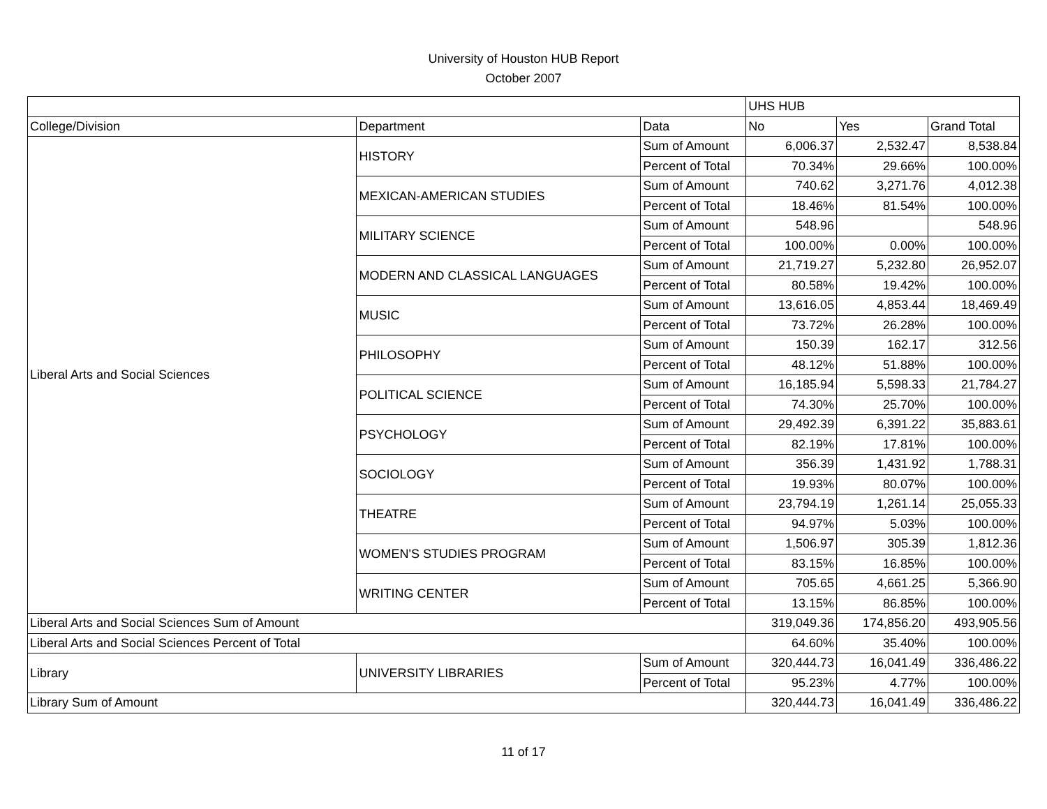University of Houston HUB Report
October 2007
| | | | UHS HUB | | |
| --- | --- | --- | --- | --- | --- |
| College/Division | Department | Data | No | Yes | Grand Total |
| Liberal Arts and Social Sciences | HISTORY | Sum of Amount | 6,006.37 | 2,532.47 | 8,538.84 |
| | | Percent of Total | 70.34% | 29.66% | 100.00% |
| | MEXICAN-AMERICAN STUDIES | Sum of Amount | 740.62 | 3,271.76 | 4,012.38 |
| | | Percent of Total | 18.46% | 81.54% | 100.00% |
| | MILITARY SCIENCE | Sum of Amount | 548.96 | | 548.96 |
| | | Percent of Total | 100.00% | 0.00% | 100.00% |
| | MODERN AND CLASSICAL LANGUAGES | Sum of Amount | 21,719.27 | 5,232.80 | 26,952.07 |
| | | Percent of Total | 80.58% | 19.42% | 100.00% |
| | MUSIC | Sum of Amount | 13,616.05 | 4,853.44 | 18,469.49 |
| | | Percent of Total | 73.72% | 26.28% | 100.00% |
| | PHILOSOPHY | Sum of Amount | 150.39 | 162.17 | 312.56 |
| | | Percent of Total | 48.12% | 51.88% | 100.00% |
| | POLITICAL SCIENCE | Sum of Amount | 16,185.94 | 5,598.33 | 21,784.27 |
| | | Percent of Total | 74.30% | 25.70% | 100.00% |
| | PSYCHOLOGY | Sum of Amount | 29,492.39 | 6,391.22 | 35,883.61 |
| | | Percent of Total | 82.19% | 17.81% | 100.00% |
| | SOCIOLOGY | Sum of Amount | 356.39 | 1,431.92 | 1,788.31 |
| | | Percent of Total | 19.93% | 80.07% | 100.00% |
| | THEATRE | Sum of Amount | 23,794.19 | 1,261.14 | 25,055.33 |
| | | Percent of Total | 94.97% | 5.03% | 100.00% |
| | WOMEN'S STUDIES PROGRAM | Sum of Amount | 1,506.97 | 305.39 | 1,812.36 |
| | | Percent of Total | 83.15% | 16.85% | 100.00% |
| | WRITING CENTER | Sum of Amount | 705.65 | 4,661.25 | 5,366.90 |
| | | Percent of Total | 13.15% | 86.85% | 100.00% |
| Liberal Arts and Social Sciences Sum of Amount | | | 319,049.36 | 174,856.20 | 493,905.56 |
| Liberal Arts and Social Sciences Percent of Total | | | 64.60% | 35.40% | 100.00% |
| Library | UNIVERSITY LIBRARIES | Sum of Amount | 320,444.73 | 16,041.49 | 336,486.22 |
| | | Percent of Total | 95.23% | 4.77% | 100.00% |
| Library Sum of Amount | | | 320,444.73 | 16,041.49 | 336,486.22 |
11 of 17